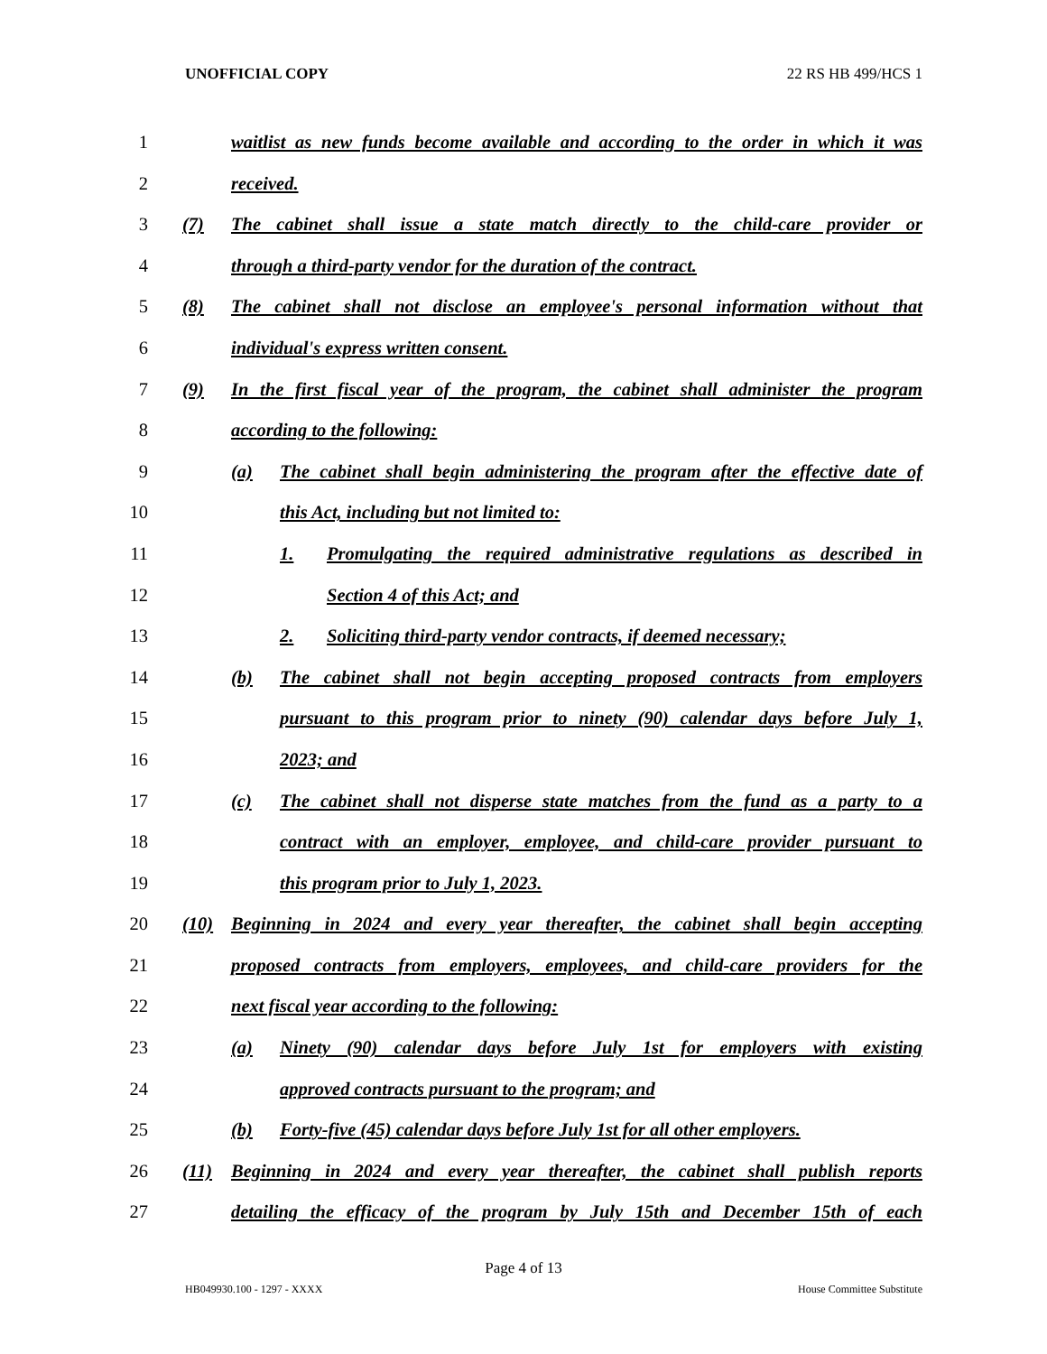UNOFFICIAL COPY 22 RS HB 499/HCS 1
1 waitlist as new funds become available and according to the order in which it was
2 received.
3 (7) The cabinet shall issue a state match directly to the child-care provider or
4 through a third-party vendor for the duration of the contract.
5 (8) The cabinet shall not disclose an employee's personal information without that
6 individual's express written consent.
7 (9) In the first fiscal year of the program, the cabinet shall administer the program
8 according to the following:
9 (a) The cabinet shall begin administering the program after the effective date of
10 this Act, including but not limited to:
11 1. Promulgating the required administrative regulations as described in
12 Section 4 of this Act; and
13 2. Soliciting third-party vendor contracts, if deemed necessary;
14 (b) The cabinet shall not begin accepting proposed contracts from employers
15 pursuant to this program prior to ninety (90) calendar days before July 1,
16 2023; and
17 (c) The cabinet shall not disperse state matches from the fund as a party to a
18 contract with an employer, employee, and child-care provider pursuant to
19 this program prior to July 1, 2023.
20 (10) Beginning in 2024 and every year thereafter, the cabinet shall begin accepting
21 proposed contracts from employers, employees, and child-care providers for the
22 next fiscal year according to the following:
23 (a) Ninety (90) calendar days before July 1st for employers with existing
24 approved contracts pursuant to the program; and
25 (b) Forty-five (45) calendar days before July 1st for all other employers.
26 (11) Beginning in 2024 and every year thereafter, the cabinet shall publish reports
27 detailing the efficacy of the program by July 15th and December 15th of each
Page 4 of 13
HB049930.100 - 1297 - XXXX House Committee Substitute